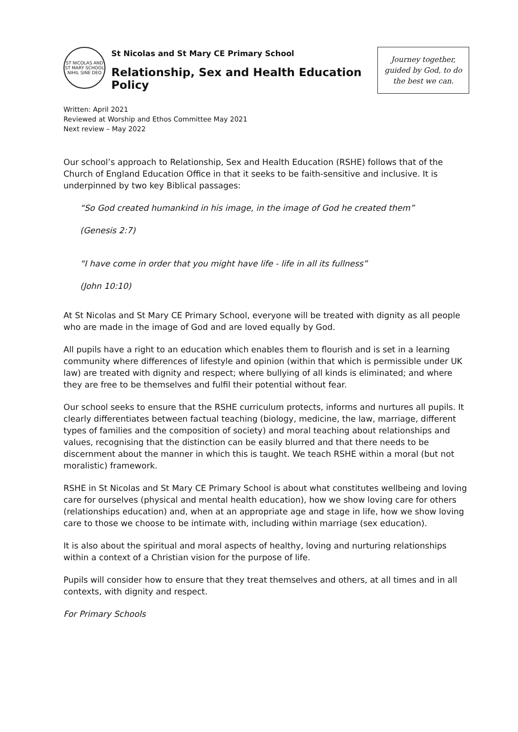ST NICOLAS AND ST MARY SCHOOL
NIHIL SINE DEO
St Nicolas and St Mary CE Primary School
Relationship, Sex and Health Education Policy
Journey together, guided by God, to do the best we can.
Written: April 2021
Reviewed at Worship and Ethos Committee May 2021
Next review – May 2022
Our school’s approach to Relationship, Sex and Health Education (RSHE) follows that of the Church of England Education Office in that it seeks to be faith-sensitive and inclusive. It is underpinned by two key Biblical passages:
“So God created humankind in his image, in the image of God he created them”
(Genesis 2:7)
“I have come in order that you might have life - life in all its fullness”
(John 10:10)
At St Nicolas and St Mary CE Primary School, everyone will be treated with dignity as all people who are made in the image of God and are loved equally by God.
All pupils have a right to an education which enables them to flourish and is set in a learning community where differences of lifestyle and opinion (within that which is permissible under UK law) are treated with dignity and respect; where bullying of all kinds is eliminated; and where they are free to be themselves and fulfil their potential without fear.
Our school seeks to ensure that the RSHE curriculum protects, informs and nurtures all pupils. It clearly differentiates between factual teaching (biology, medicine, the law, marriage, different types of families and the composition of society) and moral teaching about relationships and values, recognising that the distinction can be easily blurred and that there needs to be discernment about the manner in which this is taught. We teach RSHE within a moral (but not moralistic) framework.
RSHE in St Nicolas and St Mary CE Primary School is about what constitutes wellbeing and loving care for ourselves (physical and mental health education), how we show loving care for others (relationships education) and, when at an appropriate age and stage in life, how we show loving care to those we choose to be intimate with, including within marriage (sex education).
It is also about the spiritual and moral aspects of healthy, loving and nurturing relationships within a context of a Christian vision for the purpose of life.
Pupils will consider how to ensure that they treat themselves and others, at all times and in all contexts, with dignity and respect.
For Primary Schools